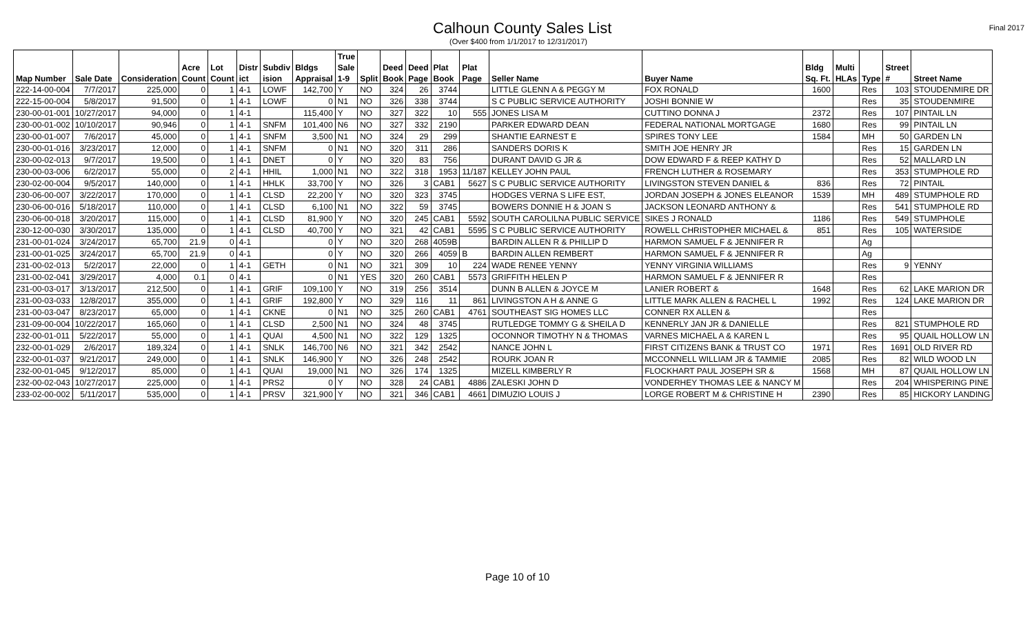Calhoun County Sales List
Final 2017
(Over $400 from 1/1/2017 to 12/31/2017)
| | | | | | | | | True | | | | | | | | | | | | |
| --- | --- | --- | --- | --- | --- | --- | --- | --- | --- | --- | --- | --- | --- | --- | --- | --- | --- | --- | --- | --- |
| | | | Acre | Lot | Distr | Subdiv | Bldgs | Sale | | Deed | Deed | Plat | Plat | | | Bldg | Multi | | Street | |
| Map Number | Sale Date | Consideration | Count | Count | ict | ision | Appraisal | 1-9 | Split | Book | Page | Book | Page | Seller Name | Buyer Name | Sq. Ft. | HLAs | Type | # | Street Name |
| 222-14-00-004 | 7/7/2017 | 225,000 | 0 | 1 | 4-1 | LOWF | 142,700 | Y | NO | 324 | 26 | 3744 | | LITTLE GLENN A & PEGGY M | FOX RONALD | 1600 | | Res | 103 | STOUDENMIRE DR |
| 222-15-00-004 | 5/8/2017 | 91,500 | 0 | 1 | 4-1 | LOWF | 0 | N1 | NO | 326 | 338 | 3744 | | S C PUBLIC SERVICE AUTHORITY | JOSHI BONNIE W | | | Res | 35 | STOUDENMIRE |
| 230-00-01-001 | 10/27/2017 | 94,000 | 0 | 1 | 4-1 | | 115,400 | Y | NO | 327 | 322 | 10 | 555 | JONES LISA M | CUTTINO DONNA J | 2372 | | Res | 107 | PINTAIL LN |
| 230-00-01-002 | 10/10/2017 | 90,946 | 0 | 1 | 4-1 | SNFM | 101,400 | N6 | NO | 327 | 332 | 2190 | | PARKER EDWARD DEAN | FEDERAL NATIONAL MORTGAGE | 1680 | | Res | 99 | PINTAIL LN |
| 230-00-01-007 | 7/6/2017 | 45,000 | 0 | 1 | 4-1 | SNFM | 3,500 | N1 | NO | 324 | 29 | 299 | | SHANTIE EARNEST E | SPIRES TONY LEE | 1584 | | MH | 50 | GARDEN LN |
| 230-00-01-016 | 3/23/2017 | 12,000 | 0 | 1 | 4-1 | SNFM | 0 | N1 | NO | 320 | 311 | 286 | | SANDERS DORIS K | SMITH JOE HENRY JR | | | Res | 15 | GARDEN LN |
| 230-00-02-013 | 9/7/2017 | 19,500 | 0 | 1 | 4-1 | DNET | 0 | Y | NO | 320 | 83 | 756 | | DURANT DAVID G JR & | DOW EDWARD F & REEP KATHY D | | | Res | 52 | MALLARD LN |
| 230-00-03-006 | 6/2/2017 | 55,000 | 0 | 2 | 4-1 | HHIL | 1,000 | N1 | NO | 322 | 318 | 1953 | 11/187 | KELLEY JOHN PAUL | FRENCH LUTHER & ROSEMARY | | | Res | 353 | STUMPHOLE RD |
| 230-02-00-004 | 9/5/2017 | 140,000 | 0 | 1 | 4-1 | HHLK | 33,700 | Y | NO | 326 | 3 | CAB1 | 5627 | S C PUBLIC SERVICE AUTHORITY | LIVINGSTON STEVEN DANIEL & | 836 | | Res | 72 | PINTAIL |
| 230-06-00-007 | 3/22/2017 | 170,000 | 0 | 1 | 4-1 | CLSD | 22,200 | Y | NO | 320 | 323 | 3745 | | HODGES VERNA S LIFE EST, | JORDAN JOSEPH & JONES ELEANOR | 1539 | | MH | 489 | STUMPHOLE RD |
| 230-06-00-016 | 5/18/2017 | 110,000 | 0 | 1 | 4-1 | CLSD | 6,100 | N1 | NO | 322 | 59 | 3745 | | BOWERS DONNIE H & JOAN S | JACKSON LEONARD ANTHONY & | | | Res | 541 | STUMPHOLE RD |
| 230-06-00-018 | 3/20/2017 | 115,000 | 0 | 1 | 4-1 | CLSD | 81,900 | Y | NO | 320 | 245 | CAB1 | 5592 | SOUTH CAROLILNA PUBLIC SERVICE | SIKES J RONALD | 1186 | | Res | 549 | STUMPHOLE |
| 230-12-00-030 | 3/30/2017 | 135,000 | 0 | 1 | 4-1 | CLSD | 40,700 | Y | NO | 321 | 42 | CAB1 | 5595 | S C PUBLIC SERVICE AUTHORITY | ROWELL CHRISTOPHER MICHAEL & | 851 | | Res | 105 | WATERSIDE |
| 231-00-01-024 | 3/24/2017 | 65,700 | 21.9 | 0 | 4-1 | | 0 | Y | NO | 320 | 268 | 4059B | | BARDIN ALLEN R & PHILLIP D | HARMON SAMUEL F & JENNIFER R | | | Ag | | |
| 231-00-01-025 | 3/24/2017 | 65,700 | 21.9 | 0 | 4-1 | | 0 | Y | NO | 320 | 266 | 4059 | B | BARDIN ALLEN REMBERT | HARMON SAMUEL F & JENNIFER R | | | Ag | | |
| 231-00-02-013 | 5/2/2017 | 22,000 | 0 | 1 | 4-1 | GETH | 0 | N1 | NO | 321 | 309 | 10 | 224 | WADE RENEE YENNY | YENNY VIRGINIA WILLIAMS | | | Res | 9 | YENNY |
| 231-00-02-041 | 3/29/2017 | 4,000 | 0.1 | 0 | 4-1 | | 0 | N1 | YES | 320 | 260 | CAB1 | 5573 | GRIFFITH HELEN P | HARMON SAMUEL F & JENNIFER R | | | Res | | |
| 231-00-03-017 | 3/13/2017 | 212,500 | 0 | 1 | 4-1 | GRIF | 109,100 | Y | NO | 319 | 256 | 3514 | | DUNN B ALLEN & JOYCE M | LANIER ROBERT & | 1648 | | Res | 62 | LAKE MARION DR |
| 231-00-03-033 | 12/8/2017 | 355,000 | 0 | 1 | 4-1 | GRIF | 192,800 | Y | NO | 329 | 116 | 11 | 861 | LIVINGSTON A H & ANNE G | LITTLE MARK ALLEN & RACHEL L | 1992 | | Res | 124 | LAKE MARION DR |
| 231-00-03-047 | 8/23/2017 | 65,000 | 0 | 1 | 4-1 | CKNE | 0 | N1 | NO | 325 | 260 | CAB1 | 4761 | SOUTHEAST SIG HOMES LLC | CONNER RX ALLEN & | | | Res | | |
| 231-09-00-004 | 10/22/2017 | 165,060 | 0 | 1 | 4-1 | CLSD | 2,500 | N1 | NO | 324 | 48 | 3745 | | RUTLEDGE TOMMY G & SHEILA D | KENNERLY JAN JR & DANIELLE | | | Res | 821 | STUMPHOLE RD |
| 232-00-01-011 | 5/22/2017 | 55,000 | 0 | 1 | 4-1 | QUAI | 4,500 | N1 | NO | 322 | 129 | 1325 | | OCONNOR TIMOTHY N & THOMAS | VARNES MICHAEL A & KAREN L | | | Res | 95 | QUAIL HOLLOW LN |
| 232-00-01-029 | 2/6/2017 | 189,324 | 0 | 1 | 4-1 | SNLK | 146,700 | N6 | NO | 321 | 342 | 2542 | | NANCE JOHN L | FIRST CITIZENS BANK & TRUST CO | 1971 | | Res | 1691 | OLD RIVER RD |
| 232-00-01-037 | 9/21/2017 | 249,000 | 0 | 1 | 4-1 | SNLK | 146,900 | Y | NO | 326 | 248 | 2542 | | ROURK JOAN R | MCCONNELL WILLIAM JR & TAMMIE | 2085 | | Res | 82 | WILD WOOD LN |
| 232-00-01-045 | 9/12/2017 | 85,000 | 0 | 1 | 4-1 | QUAI | 19,000 | N1 | NO | 326 | 174 | 1325 | | MIZELL KIMBERLY R | FLOCKHART PAUL JOSEPH SR & | 1568 | | MH | 87 | QUAIL HOLLOW LN |
| 232-00-02-043 | 10/27/2017 | 225,000 | 0 | 1 | 4-1 | PRS2 | 0 | Y | NO | 328 | 24 | CAB1 | 4886 | ZALESKI JOHN D | VONDERHEY THOMAS LEE & NANCY M | | | Res | 204 | WHISPERING PINE |
| 233-02-00-002 | 5/11/2017 | 535,000 | 0 | 1 | 4-1 | PRSV | 321,900 | Y | NO | 321 | 346 | CAB1 | 4661 | DIMUZIO LOUIS J | LORGE ROBERT M & CHRISTINE H | 2390 | | Res | 85 | HICKORY LANDING |
Page 10 of 10